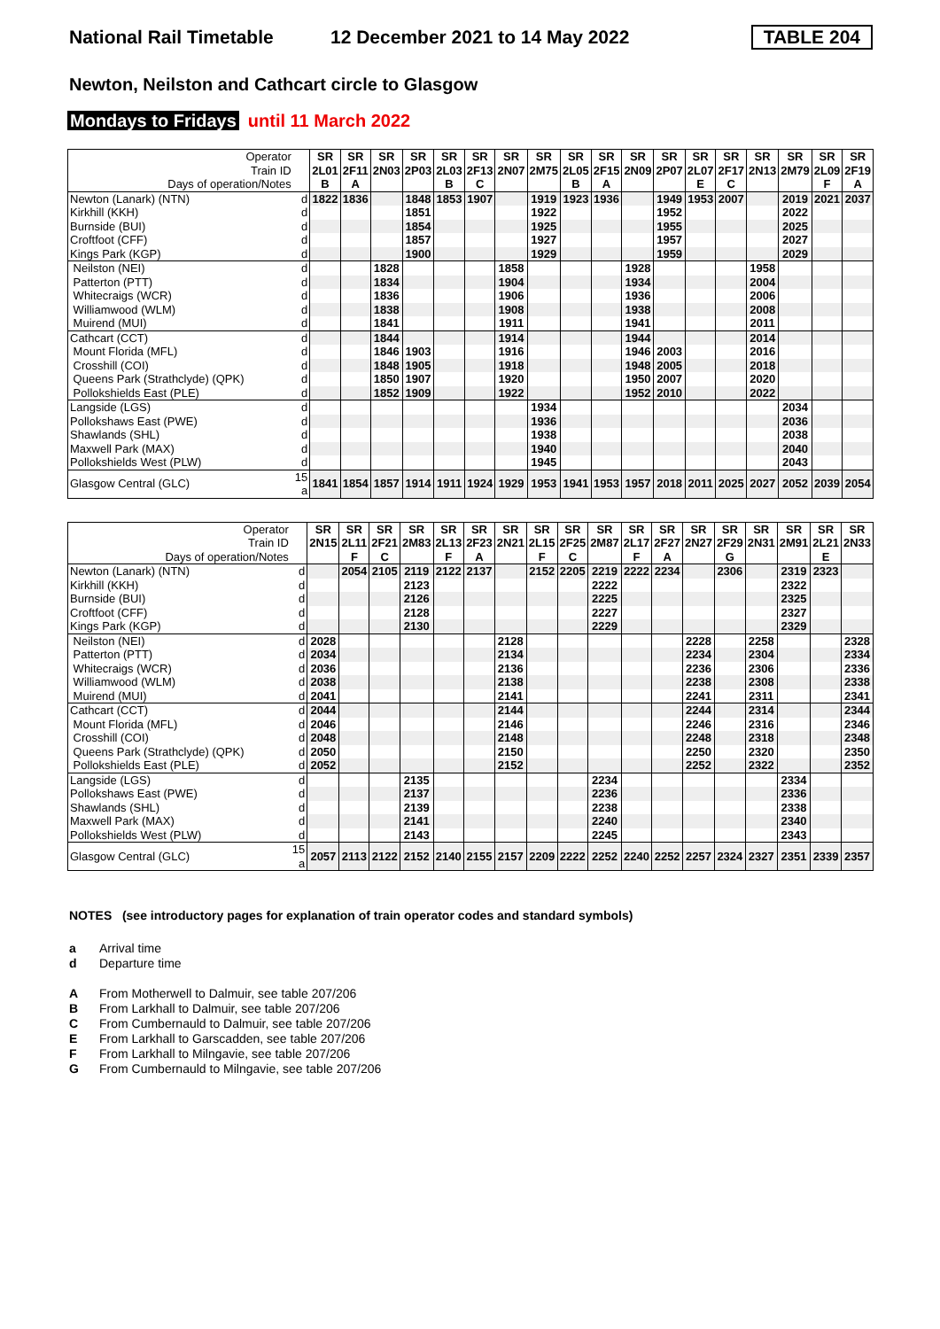National Rail Timetable
12 December 2021 to 14 May 2022
TABLE 204
Newton, Neilston and Cathcart circle to Glasgow
Mondays to Fridays until 11 March 2022
| Operator | | SR | SR | SR | SR | SR | SR | SR | SR | SR | SR | SR | SR | SR | SR | SR | SR | SR | SR |
| Train ID | | 2L01 | 2F11 | 2N03 | 2P03 | 2L03 | 2F13 | 2N07 | 2M75 | 2L05 | 2F15 | 2N09 | 2P07 | 2L07 | 2F17 | 2N13 | 2M79 | 2L09 | 2F19 |
| Days of operation/Notes | | B | A | | | B | C | | | B | A | | | E | C | | | F | A |
| Newton (Lanark) (NTN) | d | 1822 | 1836 | | 1848 | 1853 | 1907 | | 1919 | 1923 | 1936 | | 1949 | 1953 | 2007 | | 2019 | 2021 | 2037 |
| Kirkhill (KKH) | d | | | | 1851 | | | | 1922 | | | | 1952 | | | | 2022 | | |
| Burnside (BUI) | d | | | | 1854 | | | | 1925 | | | | 1955 | | | | 2025 | | |
| Croftfoot (CFF) | d | | | | 1857 | | | | 1927 | | | | 1957 | | | | 2027 | | |
| Kings Park (KGP) | d | | | | 1900 | | | | 1929 | | | | 1959 | | | | 2029 | | |
| Neilston (NEI) | d | | | 1828 | | | | 1858 | | | | 1928 | | | | 1958 | | | |
| Patterton (PTT) | d | | | 1834 | | | | 1904 | | | | 1934 | | | | 2004 | | | |
| Whitecraigs (WCR) | d | | | 1836 | | | | 1906 | | | | 1936 | | | | 2006 | | | |
| Williamwood (WLM) | d | | | 1838 | | | | 1908 | | | | 1938 | | | | 2008 | | | |
| Muirend (MUI) | d | | | 1841 | | | | 1911 | | | | 1941 | | | | 2011 | | | |
| Cathcart (CCT) | d | | | 1844 | | | | 1914 | | | | 1944 | | | | 2014 | | | |
| Mount Florida (MFL) | d | | | 1846 | 1903 | | | 1916 | | | | 1946 | 2003 | | | 2016 | | | |
| Crosshill (COI) | d | | | 1848 | 1905 | | | 1918 | | | | 1948 | 2005 | | | 2018 | | | |
| Queens Park (Strathclyde) (QPK) | d | | | 1850 | 1907 | | | 1920 | | | | 1950 | 2007 | | | 2020 | | | |
| Pollokshields East (PLE) | d | | | 1852 | 1909 | | | 1922 | | | | 1952 | 2010 | | | 2022 | | | |
| Langside (LGS) | d | | | | | | | | 1934 | | | | | | | | 2034 | | |
| Pollokshaws East (PWE) | d | | | | | | | | 1936 | | | | | | | | 2036 | | |
| Shawlands (SHL) | d | | | | | | | | 1938 | | | | | | | | 2038 | | |
| Maxwell Park (MAX) | d | | | | | | | | 1940 | | | | | | | | 2040 | | |
| Pollokshields West (PLW) | d | | | | | | | | 1945 | | | | | | | | 2043 | | |
| Glasgow Central (GLC) | 15 a | 1841 | 1854 | 1857 | 1914 | 1911 | 1924 | 1929 | 1953 | 1941 | 1953 | 1957 | 2018 | 2011 | 2025 | 2027 | 2052 | 2039 | 2054 |
| Operator | | SR | SR | SR | SR | SR | SR | SR | SR | SR | SR | SR | SR | SR | SR | SR | SR | SR | SR |
| Train ID | | 2N15 | 2L11 | 2F21 | 2M83 | 2L13 | 2F23 | 2N21 | 2L15 | 2F25 | 2M87 | 2L17 | 2F27 | 2N27 | 2F29 | 2N31 | 2M91 | 2L21 | 2N33 |
| Days of operation/Notes | | | F | C | | F | A | | F | C | | F | A | | G | | | E | |
| Newton (Lanark) (NTN) | d | | 2054 | 2105 | 2119 | 2122 | 2137 | | 2152 | 2205 | 2219 | 2222 | 2234 | | 2306 | | 2319 | 2323 | |
| Kirkhill (KKH) | d | | | | 2123 | | | | | | 2222 | | | | | | 2322 | | |
| Burnside (BUI) | d | | | | 2126 | | | | | | 2225 | | | | | | 2325 | | |
| Croftfoot (CFF) | d | | | | 2128 | | | | | | 2227 | | | | | | 2327 | | |
| Kings Park (KGP) | d | | | | 2130 | | | | | | 2229 | | | | | | 2329 | | |
| Neilston (NEI) | d | 2028 | | | | | | 2128 | | | | | | 2228 | | 2258 | | | 2328 |
| Patterton (PTT) | d | 2034 | | | | | | 2134 | | | | | | 2234 | | 2304 | | | 2334 |
| Whitecraigs (WCR) | d | 2036 | | | | | | 2136 | | | | | | 2236 | | 2306 | | | 2336 |
| Williamwood (WLM) | d | 2038 | | | | | | 2138 | | | | | | 2238 | | 2308 | | | 2338 |
| Muirend (MUI) | d | 2041 | | | | | | 2141 | | | | | | 2241 | | 2311 | | | 2341 |
| Cathcart (CCT) | d | 2044 | | | | | | 2144 | | | | | | 2244 | | 2314 | | | 2344 |
| Mount Florida (MFL) | d | 2046 | | | | | | 2146 | | | | | | 2246 | | 2316 | | | 2346 |
| Crosshill (COI) | d | 2048 | | | | | | 2148 | | | | | | 2248 | | 2318 | | | 2348 |
| Queens Park (Strathclyde) (QPK) | d | 2050 | | | | | | 2150 | | | | | | 2250 | | 2320 | | | 2350 |
| Pollokshields East (PLE) | d | 2052 | | | | | | 2152 | | | | | | 2252 | | 2322 | | | 2352 |
| Langside (LGS) | d | | | | 2135 | | | | | | 2234 | | | | | | 2334 | | |
| Pollokshaws East (PWE) | d | | | | 2137 | | | | | | 2236 | | | | | | 2336 | | |
| Shawlands (SHL) | d | | | | 2139 | | | | | | 2238 | | | | | | 2338 | | |
| Maxwell Park (MAX) | d | | | | 2141 | | | | | | 2240 | | | | | | 2340 | | |
| Pollokshields West (PLW) | d | | | | 2143 | | | | | | 2245 | | | | | | 2343 | | |
| Glasgow Central (GLC) | 15 a | 2057 | 2113 | 2122 | 2152 | 2140 | 2155 | 2157 | 2209 | 2222 | 2252 | 2240 | 2252 | 2257 | 2324 | 2327 | 2351 | 2339 | 2357 |
NOTES (see introductory pages for explanation of train operator codes and standard symbols)
a Arrival time
d Departure time
A From Motherwell to Dalmuir, see table 207/206
B From Larkhall to Dalmuir, see table 207/206
C From Cumbernauld to Dalmuir, see table 207/206
E From Larkhall to Garscadden, see table 207/206
F From Larkhall to Milngavie, see table 207/206
G From Cumbernauld to Milngavie, see table 207/206